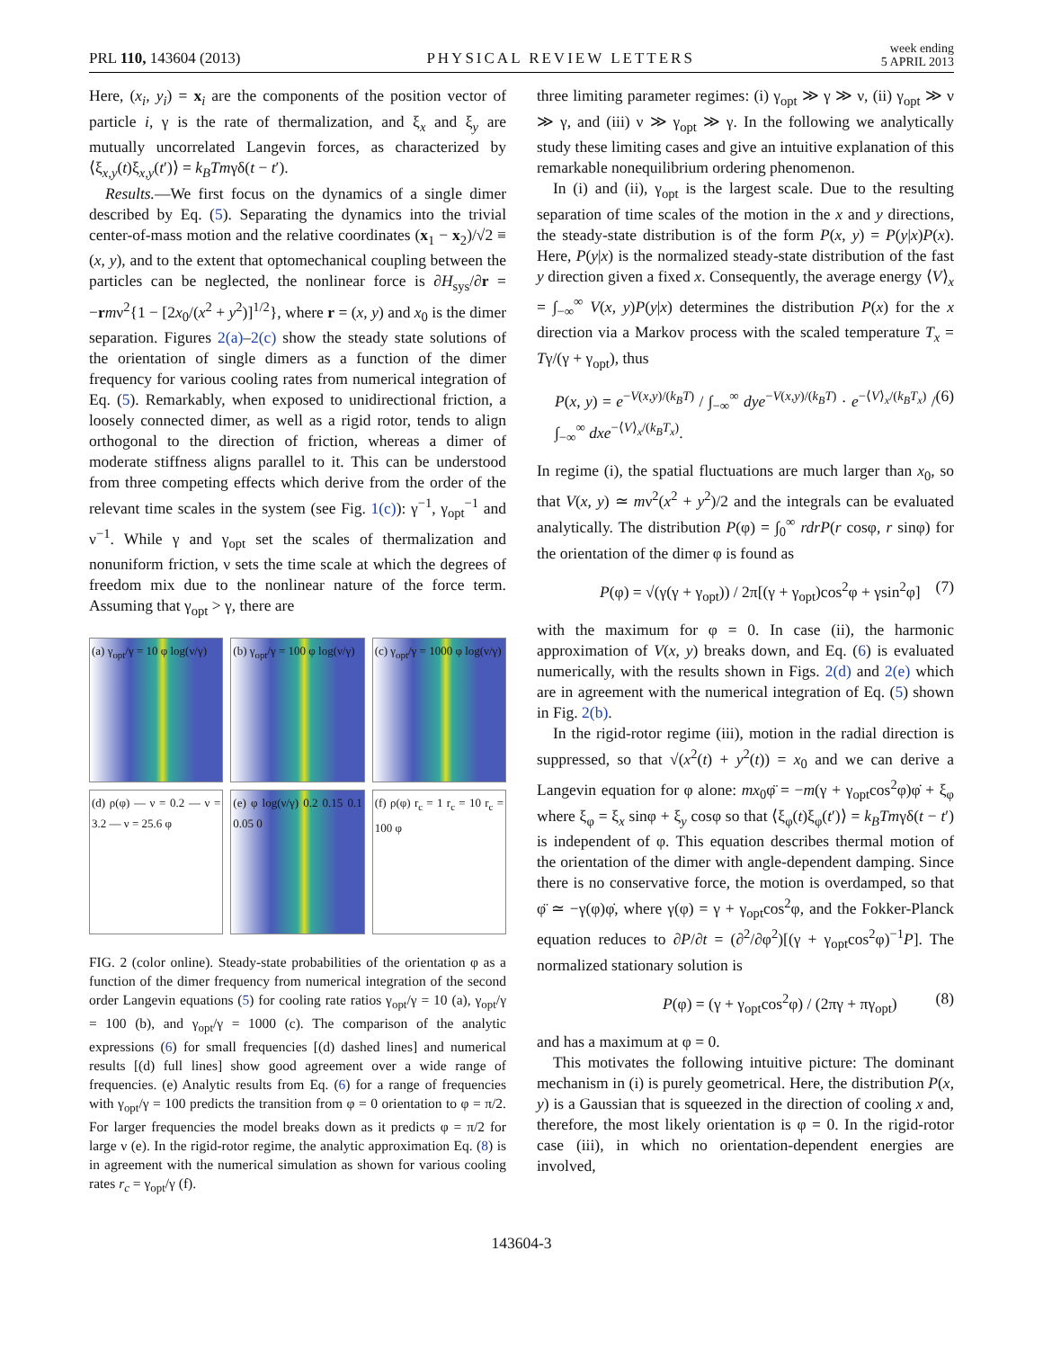PRL 110, 143604 (2013) PHYSICAL REVIEW LETTERS week ending
5 APRIL 2013
Here, (x<sub>i</sub>, y<sub>i</sub>) = x<sub>i</sub> are the components of the position vector of particle i, γ is the rate of thermalization, and ξ<sub>x</sub> and ξ<sub>y</sub> are mutually uncorrelated Langevin forces, as characterized by ⟨ξ<sub>x,y</sub>(t)ξ<sub>x,y</sub>(t′)⟩ = k<sub>B</sub>Tmγδ(t − t′).
Results.—We first focus on the dynamics of a single dimer described by Eq. (5). Separating the dynamics into the trivial center-of-mass motion and the relative coordinates (x<sub>1</sub> − x<sub>2</sub>)/√2 ≡ (x, y), and to the extent that optomechanical coupling between the particles can be neglected, the nonlinear force is ∂H<sub>sys</sub>/∂r = −rmν<sup>2</sup>{1 − [2x<sub>0</sub>/(x<sup>2</sup> + y<sup>2</sup>)]<sup>1/2</sup>}, where r = (x, y) and x<sub>0</sub> is the dimer separation. Figures 2(a)–2(c) show the steady state solutions of the orientation of single dimers as a function of the dimer frequency for various cooling rates from numerical integration of Eq. (5). Remarkably, when exposed to unidirectional friction, a loosely connected dimer, as well as a rigid rotor, tends to align orthogonal to the direction of friction, whereas a dimer of moderate stiffness aligns parallel to it. This can be understood from three competing effects which derive from the order of the relevant time scales in the system (see Fig. 1(c)): γ<sup>−1</sup>, γ<sub>opt</sub><sup>−1</sup> and ν<sup>−1</sup>. While γ and γ<sub>opt</sub> set the scales of thermalization and nonuniform friction, ν sets the time scale at which the degrees of freedom mix due to the nonlinear nature of the force term. Assuming that γ<sub>opt</sub> > γ, there are
(a) γ<sub>opt</sub>/γ = 10 φ log(ν/γ)
(b) γ<sub>opt</sub>/γ = 100 φ log(ν/γ)
(c) γ<sub>opt</sub>/γ = 1000 φ log(ν/γ)
(d) ρ(φ) — ν = 0.2 — ν = 3.2 — ν = 25.6 φ
(e) φ log(ν/γ) 0.2 0.15 0.1 0.05 0
(f) ρ(φ) r<sub>c</sub> = 1 r<sub>c</sub> = 10 r<sub>c</sub> = 100 φ
FIG. 2 (color online). Steady-state probabilities of the orientation φ as a function of the dimer frequency from numerical integration of the second order Langevin equations (5) for cooling rate ratios γ<sub>opt</sub>/γ = 10 (a), γ<sub>opt</sub>/γ = 100 (b), and γ<sub>opt</sub>/γ = 1000 (c). The comparison of the analytic expressions (6) for small frequencies [(d) dashed lines] and numerical results [(d) full lines] show good agreement over a wide range of frequencies. (e) Analytic results from Eq. (6) for a range of frequencies with γ<sub>opt</sub>/γ = 100 predicts the transition from φ = 0 orientation to φ = π/2. For larger frequencies the model breaks down as it predicts φ = π/2 for large ν (e). In the rigid-rotor regime, the analytic approximation Eq. (8) is in agreement with the numerical simulation as shown for various cooling rates r<sub>c</sub> = γ<sub>opt</sub>/γ (f).
three limiting parameter regimes: (i) γ<sub>opt</sub> ≫ γ ≫ ν, (ii) γ<sub>opt</sub> ≫ ν ≫ γ, and (iii) ν ≫ γ<sub>opt</sub> ≫ γ. In the following we analytically study these limiting cases and give an intuitive explanation of this remarkable nonequilibrium ordering phenomenon.
In (i) and (ii), γ<sub>opt</sub> is the largest scale. Due to the resulting separation of time scales of the motion in the x and y directions, the steady-state distribution is of the form P(x, y) = P(y|x)P(x). Here, P(y|x) is the normalized steady-state distribution of the fast y direction given a fixed x. Consequently, the average energy ⟨V⟩<sub>x</sub> = ∫<sub>−∞</sub><sup>∞</sup> V(x, y)P(y|x) determines the distribution P(x) for the x direction via a Markov process with the scaled temperature T<sub>x</sub> = Tγ/(γ + γ<sub>opt</sub>), thus
P(x, y) = e<sup>−V(x,y)/(k<sub>B</sub>T)</sup> / ∫<sub>−∞</sub><sup>∞</sup> dye<sup>−V(x,y)/(k<sub>B</sub>T)</sup> · e<sup>−⟨V⟩<sub>x</sub>/(k<sub>B</sub>T<sub>x</sub>)</sup> / ∫<sub>−∞</sub><sup>∞</sup> dxe<sup>−⟨V⟩<sub>x</sub>/(k<sub>B</sub>T<sub>x</sub>)</sup>. (6)
In regime (i), the spatial fluctuations are much larger than x<sub>0</sub>, so that V(x, y) ≃ mν<sup>2</sup>(x<sup>2</sup> + y<sup>2</sup>)/2 and the integrals can be evaluated analytically. The distribution P(φ) = ∫<sub>0</sub><sup>∞</sup> rdrP(r cosφ, r sinφ) for the orientation of the dimer φ is found as
P(φ) = √(γ(γ + γ<sub>opt</sub>)) / 2π[(γ + γ<sub>opt</sub>)cos<sup>2</sup>φ + γsin<sup>2</sup>φ] (7)
with the maximum for φ = 0. In case (ii), the harmonic approximation of V(x, y) breaks down, and Eq. (6) is evaluated numerically, with the results shown in Figs. 2(d) and 2(e) which are in agreement with the numerical integration of Eq. (5) shown in Fig. 2(b).
In the rigid-rotor regime (iii), motion in the radial direction is suppressed, so that √(x<sup>2</sup>(t) + y<sup>2</sup>(t)) = x<sub>0</sub> and we can derive a Langevin equation for φ alone: mx<sub>0</sub>φ̈ = −m(γ + γ<sub>opt</sub>cos<sup>2</sup>φ)φ̇ + ξ<sub>φ</sub> where ξ<sub>φ</sub> = ξ<sub>x</sub> sinφ + ξ<sub>y</sub> cosφ so that ⟨ξ<sub>φ</sub>(t)ξ<sub>φ</sub>(t′)⟩ = k<sub>B</sub>Tmγδ(t − t′) is independent of φ. This equation describes thermal motion of the orientation of the dimer with angle-dependent damping. Since there is no conservative force, the motion is overdamped, so that φ̈ ≃ −γ(φ)φ̇, where γ(φ) = γ + γ<sub>opt</sub>cos<sup>2</sup>φ, and the Fokker-Planck equation reduces to ∂P/∂t = (∂<sup>2</sup>/∂φ<sup>2</sup>)[(γ + γ<sub>opt</sub>cos<sup>2</sup>φ)<sup>−1</sup>P]. The normalized stationary solution is
P(φ) = (γ + γ<sub>opt</sub>cos<sup>2</sup>φ) / (2πγ + πγ<sub>opt</sub>) (8)
and has a maximum at φ = 0.
This motivates the following intuitive picture: The dominant mechanism in (i) is purely geometrical. Here, the distribution P(x, y) is a Gaussian that is squeezed in the direction of cooling x and, therefore, the most likely orientation is φ = 0. In the rigid-rotor case (iii), in which no orientation-dependent energies are involved,
143604-3